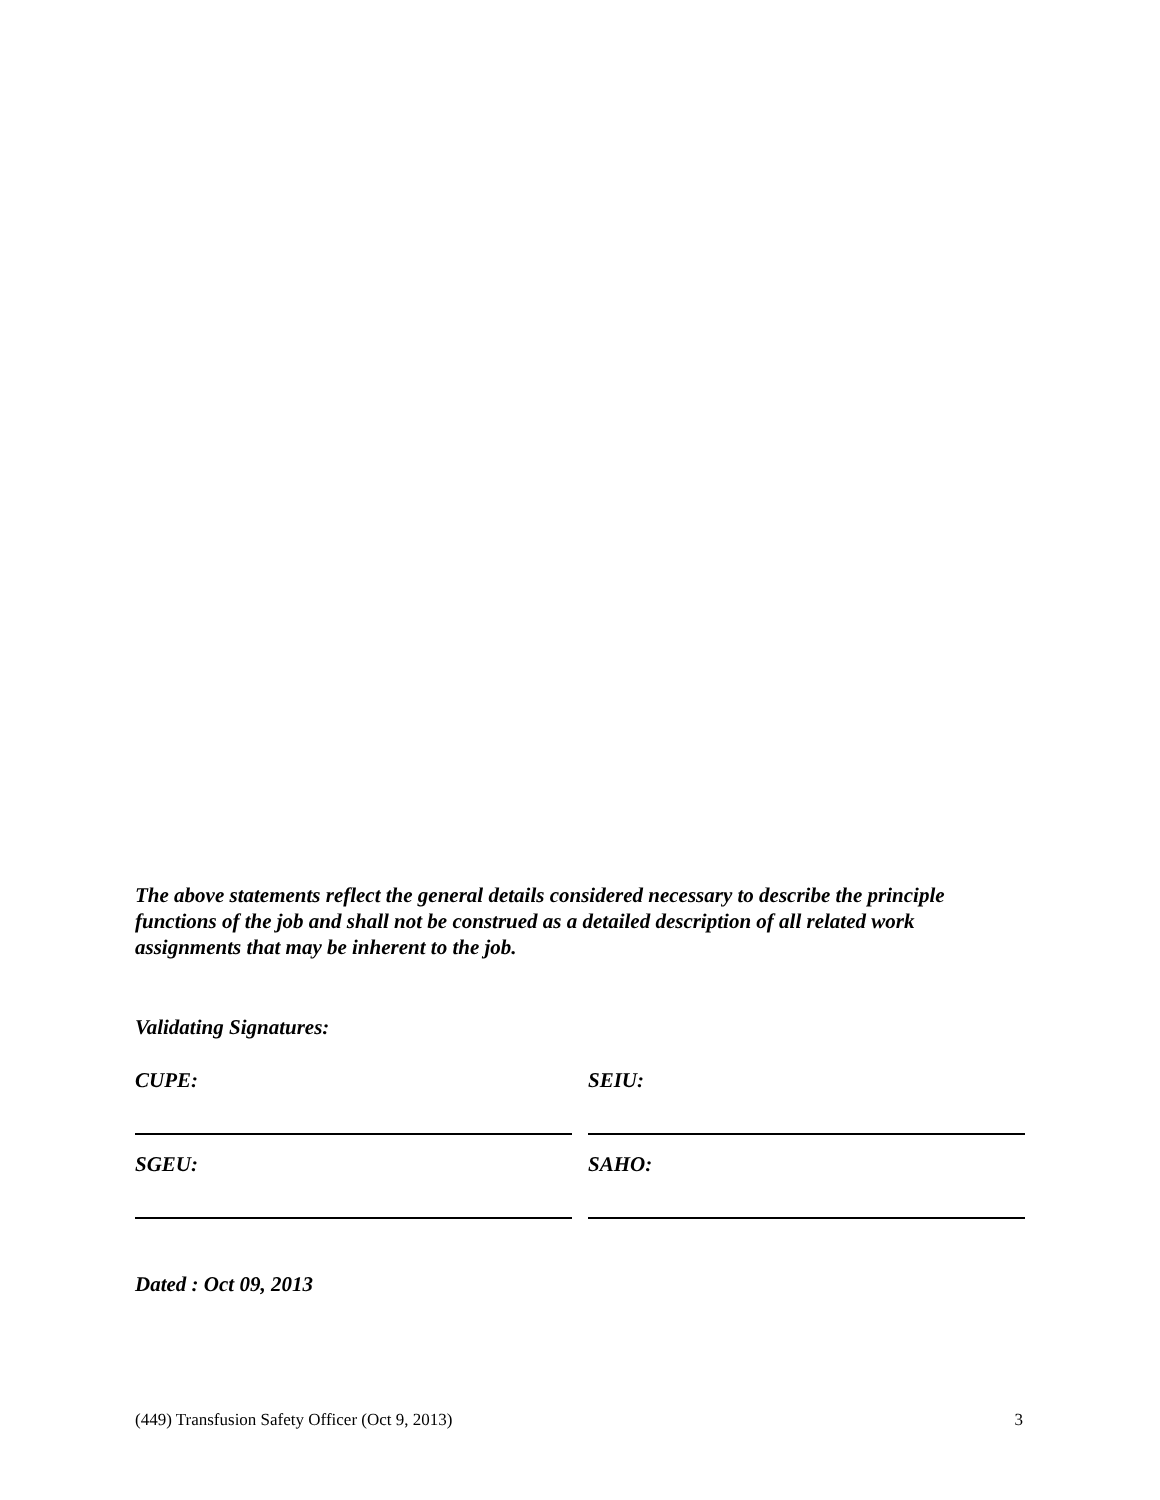The above statements reflect the general details considered necessary to describe the principle functions of the job and shall not be construed as a detailed description of all related work assignments that may be inherent to the job.
Validating Signatures:
CUPE: SEIU:
SGEU: SAHO:
Dated : Oct 09, 2013
(449) Transfusion Safety Officer (Oct 9, 2013) 3